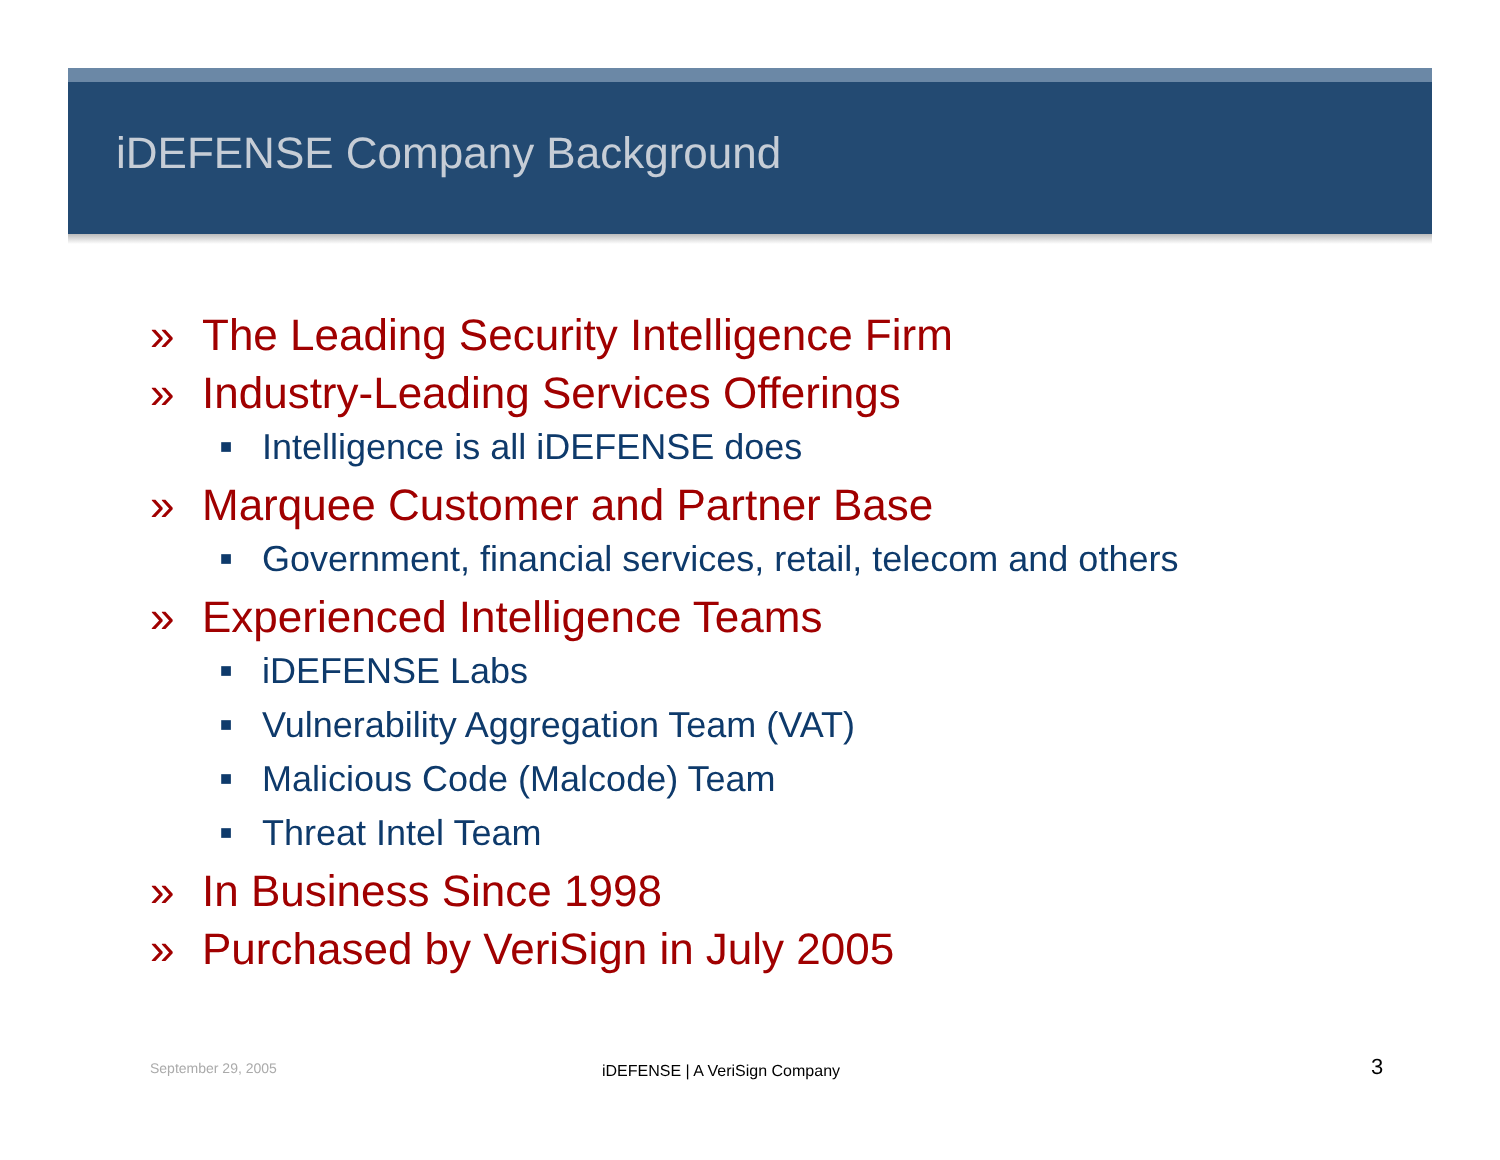iDEFENSE Company Background
» The Leading Security Intelligence Firm
» Industry-Leading Services Offerings
■ Intelligence is all iDEFENSE does
» Marquee Customer and Partner Base
■ Government, financial services, retail, telecom and others
» Experienced Intelligence Teams
■ iDEFENSE Labs
■ Vulnerability Aggregation Team (VAT)
■ Malicious Code (Malcode) Team
■ Threat Intel Team
» In Business Since 1998
» Purchased by VeriSign in July 2005
September 29, 2005 iDEFENSE | A VeriSign Company 3